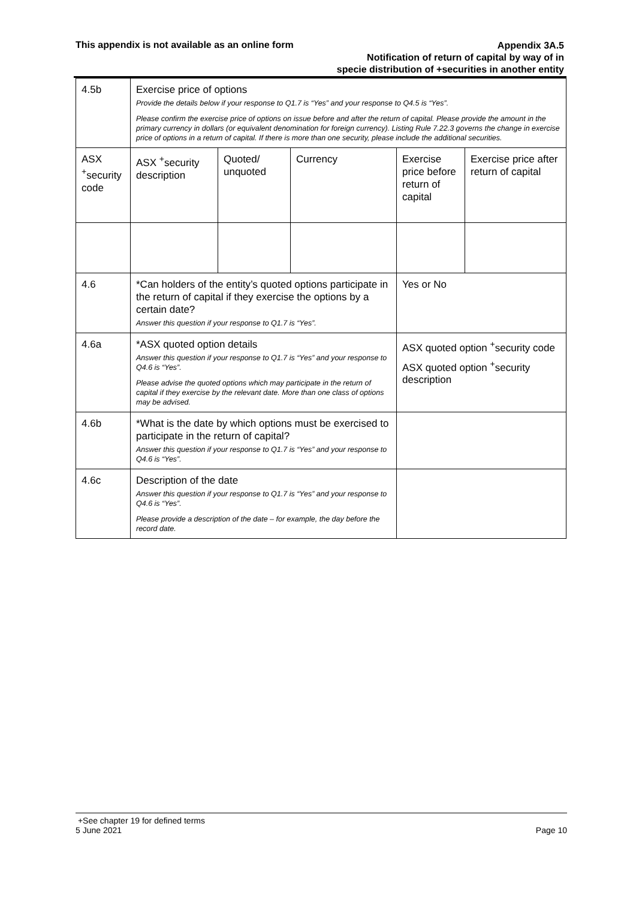This appendix is not available as an online form
Appendix 3A.5
Notification of return of capital by way of in
specie distribution of +securities in another entity
| 4.5b | Exercise price of options Provide the details below if your response to Q1.7 is “Yes” and your response to Q4.5 is “Yes”. Please confirm the exercise price of options on issue before and after the return of capital. Please provide the amount in the primary currency in dollars (or equivalent denomination for foreign currency). Listing Rule 7.22.3 governs the change in exercise price of options in a return of capital. If there is more than one security, please include the additional securities. | | | | |
| ASX <sup>+</sup>security code | ASX <sup>+</sup>security description | Quoted/ unquoted | Currency | Exercise price before return of capital | Exercise price after return of capital |
| 4.6 | *Can holders of the entity’s quoted options participate in the return of capital if they exercise the options by a certain date? Answer this question if your response to Q1.7 is “Yes”. | | | Yes or No | |
| 4.6a | *ASX quoted option details Answer this question if your response to Q1.7 is “Yes” and your response to Q4.6 is “Yes”. Please advise the quoted options which may participate in the return of capital if they exercise by the relevant date. More than one class of options may be advised. | | | ASX quoted option <sup>+</sup>security code ASX quoted option <sup>+</sup>security description | |
| 4.6b | *What is the date by which options must be exercised to participate in the return of capital? Answer this question if your response to Q1.7 is “Yes” and your response to Q4.6 is “Yes”. | | | | |
| 4.6c | Description of the date Answer this question if your response to Q1.7 is “Yes” and your response to Q4.6 is “Yes”. Please provide a description of the date – for example, the day before the record date. | | | | |
+See chapter 19 for defined terms
5 June 2021 Page 10